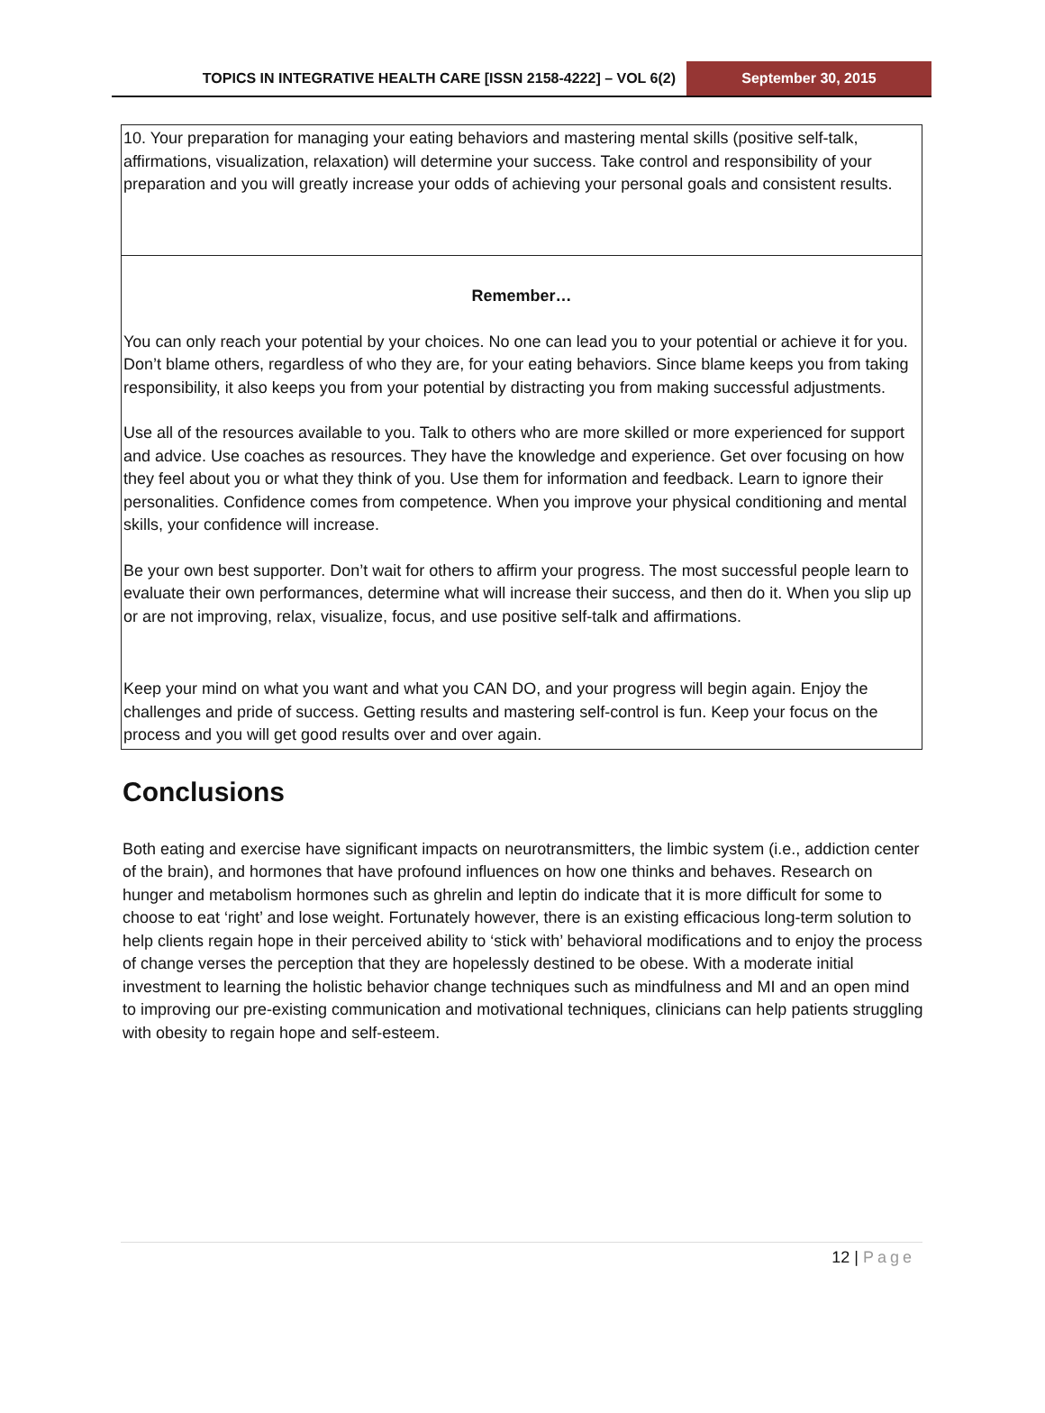TOPICS IN INTEGRATIVE HEALTH CARE [ISSN 2158-4222] – VOL 6(2)
September 30, 2015
| 10. Your preparation for managing your eating behaviors and mastering mental skills (positive self-talk, affirmations, visualization, relaxation) will determine your success. Take control and responsibility of your preparation and you will greatly increase your odds of achieving your personal goals and consistent results. |
| Remember… You can only reach your potential by your choices. No one can lead you to your potential or achieve it for you. Don’t blame others, regardless of who they are, for your eating behaviors. Since blame keeps you from taking responsibility, it also keeps you from your potential by distracting you from making successful adjustments. Use all of the resources available to you. Talk to others who are more skilled or more experienced for support and advice. Use coaches as resources. They have the knowledge and experience. Get over focusing on how they feel about you or what they think of you. Use them for information and feedback. Learn to ignore their personalities. Confidence comes from competence. When you improve your physical conditioning and mental skills, your confidence will increase. Be your own best supporter. Don’t wait for others to affirm your progress. The most successful people learn to evaluate their own performances, determine what will increase their success, and then do it. When you slip up or are not improving, relax, visualize, focus, and use positive self-talk and affirmations. Keep your mind on what you want and what you CAN DO, and your progress will begin again. Enjoy the challenges and pride of success. Getting results and mastering self-control is fun. Keep your focus on the process and you will get good results over and over again. |
Conclusions
Both eating and exercise have significant impacts on neurotransmitters, the limbic system (i.e., addiction center of the brain), and hormones that have profound influences on how one thinks and behaves. Research on hunger and metabolism hormones such as ghrelin and leptin do indicate that it is more difficult for some to choose to eat ‘right’ and lose weight. Fortunately however, there is an existing efficacious long-term solution to help clients regain hope in their perceived ability to ‘stick with’ behavioral modifications and to enjoy the process of change verses the perception that they are hopelessly destined to be obese. With a moderate initial investment to learning the holistic behavior change techniques such as mindfulness and MI and an open mind to improving our pre-existing communication and motivational techniques, clinicians can help patients struggling with obesity to regain hope and self-esteem.
12 | Page